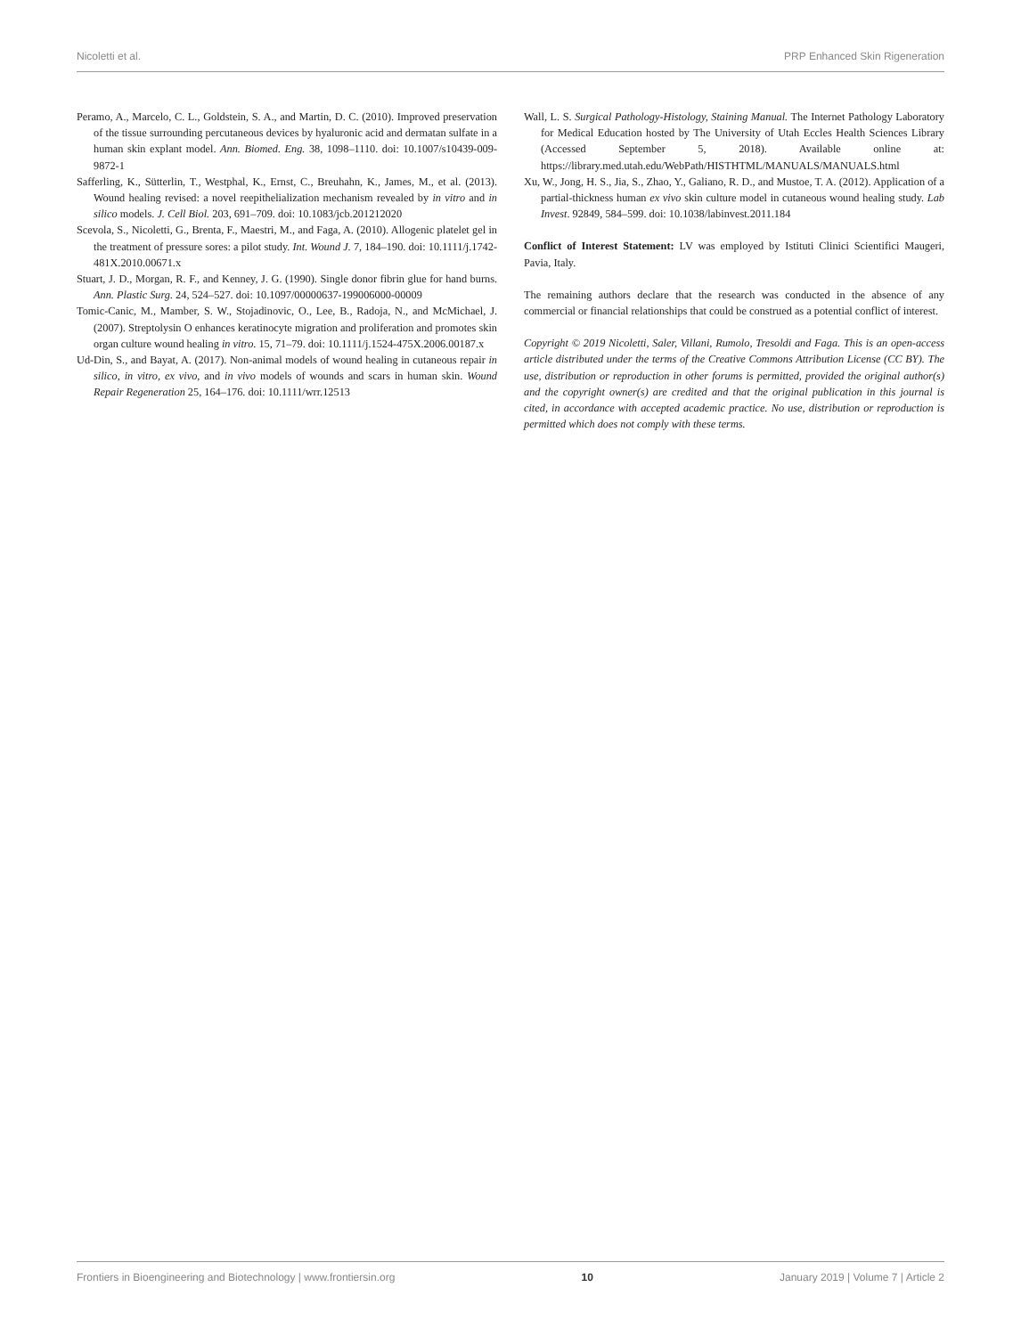Nicoletti et al. PRP Enhanced Skin Rigeneration
Peramo, A., Marcelo, C. L., Goldstein, S. A., and Martin, D. C. (2010). Improved preservation of the tissue surrounding percutaneous devices by hyaluronic acid and dermatan sulfate in a human skin explant model. Ann. Biomed. Eng. 38, 1098–1110. doi: 10.1007/s10439-009-9872-1
Safferling, K., Sütterlin, T., Westphal, K., Ernst, C., Breuhahn, K., James, M., et al. (2013). Wound healing revised: a novel reepithelialization mechanism revealed by in vitro and in silico models. J. Cell Biol. 203, 691–709. doi: 10.1083/jcb.201212020
Scevola, S., Nicoletti, G., Brenta, F., Maestri, M., and Faga, A. (2010). Allogenic platelet gel in the treatment of pressure sores: a pilot study. Int. Wound J. 7, 184–190. doi: 10.1111/j.1742-481X.2010.00671.x
Stuart, J. D., Morgan, R. F., and Kenney, J. G. (1990). Single donor fibrin glue for hand burns. Ann. Plastic Surg. 24, 524–527. doi: 10.1097/00000637-199006000-00009
Tomic-Canic, M., Mamber, S. W., Stojadinovic, O., Lee, B., Radoja, N., and McMichael, J. (2007). Streptolysin O enhances keratinocyte migration and proliferation and promotes skin organ culture wound healing in vitro. 15, 71–79. doi: 10.1111/j.1524-475X.2006.00187.x
Ud-Din, S., and Bayat, A. (2017). Non-animal models of wound healing in cutaneous repair in silico, in vitro, ex vivo, and in vivo models of wounds and scars in human skin. Wound Repair Regeneration 25, 164–176. doi: 10.1111/wrr.12513
Wall, L. S. Surgical Pathology-Histology, Staining Manual. The Internet Pathology Laboratory for Medical Education hosted by The University of Utah Eccles Health Sciences Library (Accessed September 5, 2018). Available online at: https://library.med.utah.edu/WebPath/HISTHTML/MANUALS/MANUALS.html
Xu, W., Jong, H. S., Jia, S., Zhao, Y., Galiano, R. D., and Mustoe, T. A. (2012). Application of a partial-thickness human ex vivo skin culture model in cutaneous wound healing study. Lab Invest. 92849, 584–599. doi: 10.1038/labinvest.2011.184
Conflict of Interest Statement: LV was employed by Istituti Clinici Scientifici Maugeri, Pavia, Italy.
The remaining authors declare that the research was conducted in the absence of any commercial or financial relationships that could be construed as a potential conflict of interest.
Copyright © 2019 Nicoletti, Saler, Villani, Rumolo, Tresoldi and Faga. This is an open-access article distributed under the terms of the Creative Commons Attribution License (CC BY). The use, distribution or reproduction in other forums is permitted, provided the original author(s) and the copyright owner(s) are credited and that the original publication in this journal is cited, in accordance with accepted academic practice. No use, distribution or reproduction is permitted which does not comply with these terms.
Frontiers in Bioengineering and Biotechnology | www.frontiersin.org 10 January 2019 | Volume 7 | Article 2